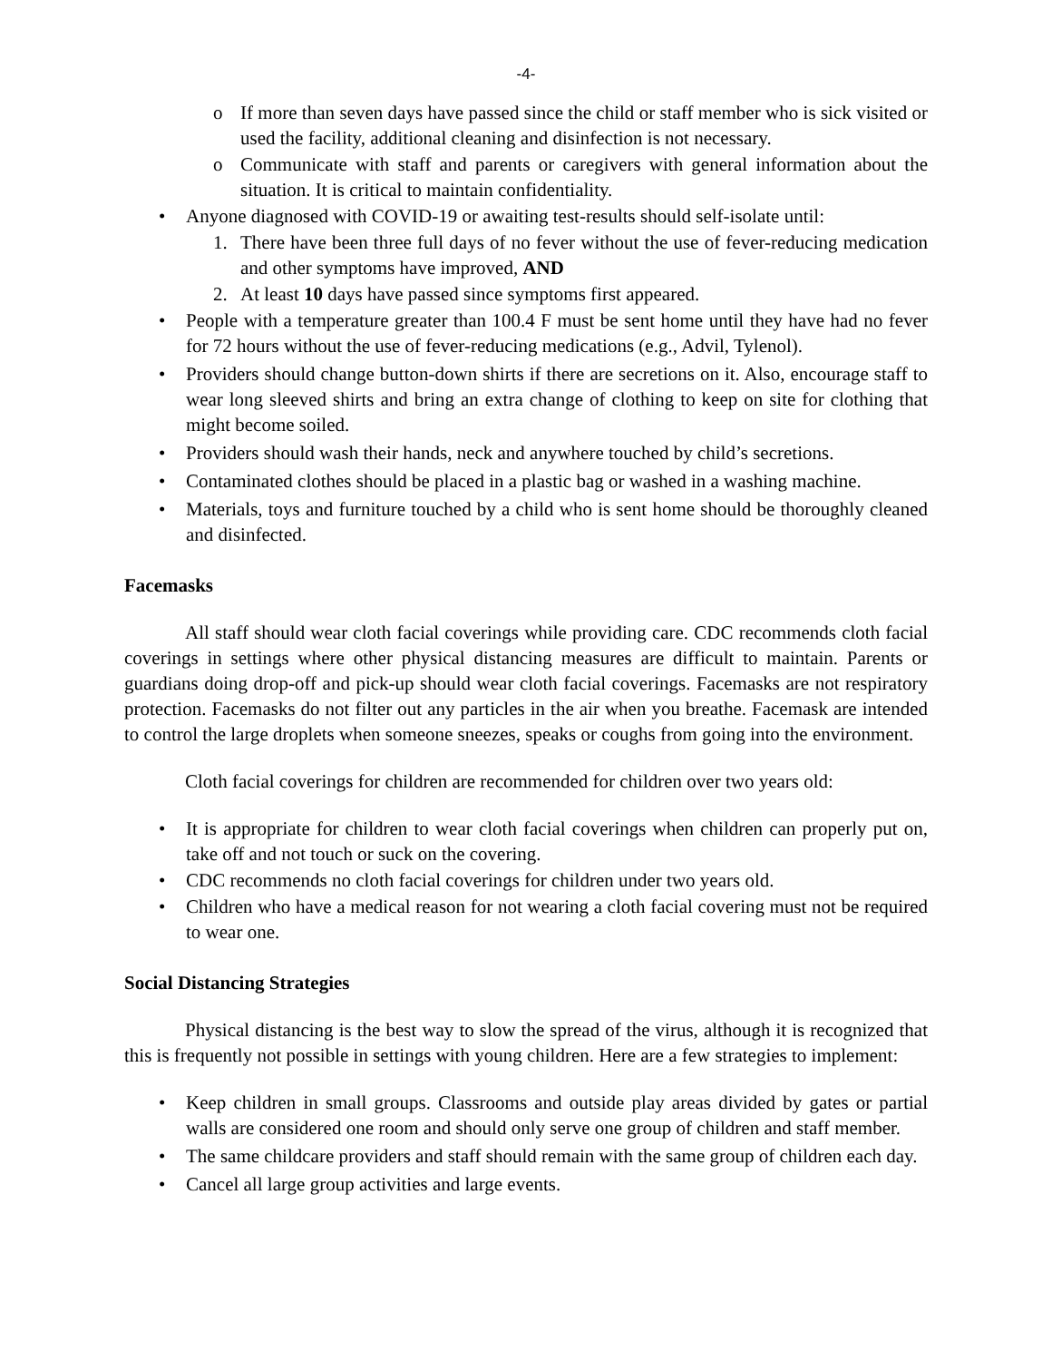-4-
o If more than seven days have passed since the child or staff member who is sick visited or used the facility, additional cleaning and disinfection is not necessary.
o Communicate with staff and parents or caregivers with general information about the situation. It is critical to maintain confidentiality.
• Anyone diagnosed with COVID-19 or awaiting test-results should self-isolate until:
1. There have been three full days of no fever without the use of fever-reducing medication and other symptoms have improved, AND
2. At least 10 days have passed since symptoms first appeared.
• People with a temperature greater than 100.4 F must be sent home until they have had no fever for 72 hours without the use of fever-reducing medications (e.g., Advil, Tylenol).
• Providers should change button-down shirts if there are secretions on it. Also, encourage staff to wear long sleeved shirts and bring an extra change of clothing to keep on site for clothing that might become soiled.
• Providers should wash their hands, neck and anywhere touched by child’s secretions.
• Contaminated clothes should be placed in a plastic bag or washed in a washing machine.
• Materials, toys and furniture touched by a child who is sent home should be thoroughly cleaned and disinfected.
Facemasks
All staff should wear cloth facial coverings while providing care. CDC recommends cloth facial coverings in settings where other physical distancing measures are difficult to maintain. Parents or guardians doing drop-off and pick-up should wear cloth facial coverings. Facemasks are not respiratory protection. Facemasks do not filter out any particles in the air when you breathe. Facemask are intended to control the large droplets when someone sneezes, speaks or coughs from going into the environment.
Cloth facial coverings for children are recommended for children over two years old:
• It is appropriate for children to wear cloth facial coverings when children can properly put on, take off and not touch or suck on the covering.
• CDC recommends no cloth facial coverings for children under two years old.
• Children who have a medical reason for not wearing a cloth facial covering must not be required to wear one.
Social Distancing Strategies
Physical distancing is the best way to slow the spread of the virus, although it is recognized that this is frequently not possible in settings with young children. Here are a few strategies to implement:
• Keep children in small groups. Classrooms and outside play areas divided by gates or partial walls are considered one room and should only serve one group of children and staff member.
• The same childcare providers and staff should remain with the same group of children each day.
• Cancel all large group activities and large events.